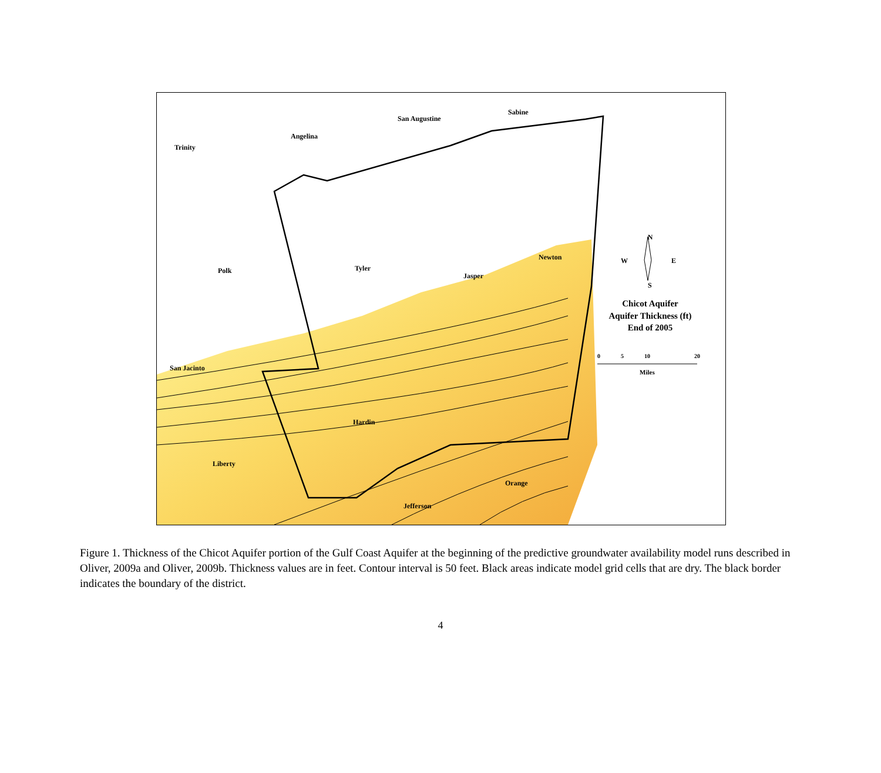Trinity
Angelina
San Augustine
Sabine
Polk
Tyler
Jasper
Newton
San Jacinto
Hardin
Liberty
Orange
Jefferson
N
W
E
S
Chicot Aquifer
Aquifer Thickness (ft)
End of 2005
0
5
10
20
Miles
Figure 1. Thickness of the Chicot Aquifer portion of the Gulf Coast Aquifer at the beginning of the predictive groundwater availability model runs described in Oliver, 2009a and Oliver, 2009b. Thickness values are in feet. Contour interval is 50 feet. Black areas indicate model grid cells that are dry. The black border indicates the boundary of the district.
4